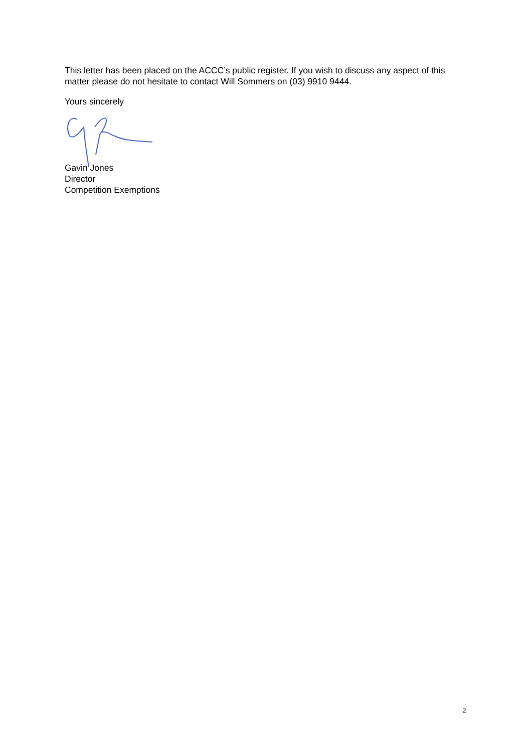This letter has been placed on the ACCC’s public register. If you wish to discuss any aspect of this matter please do not hesitate to contact Will Sommers on (03) 9910 9444.
Yours sincerely
Gavin Jones
Director
Competition Exemptions
2